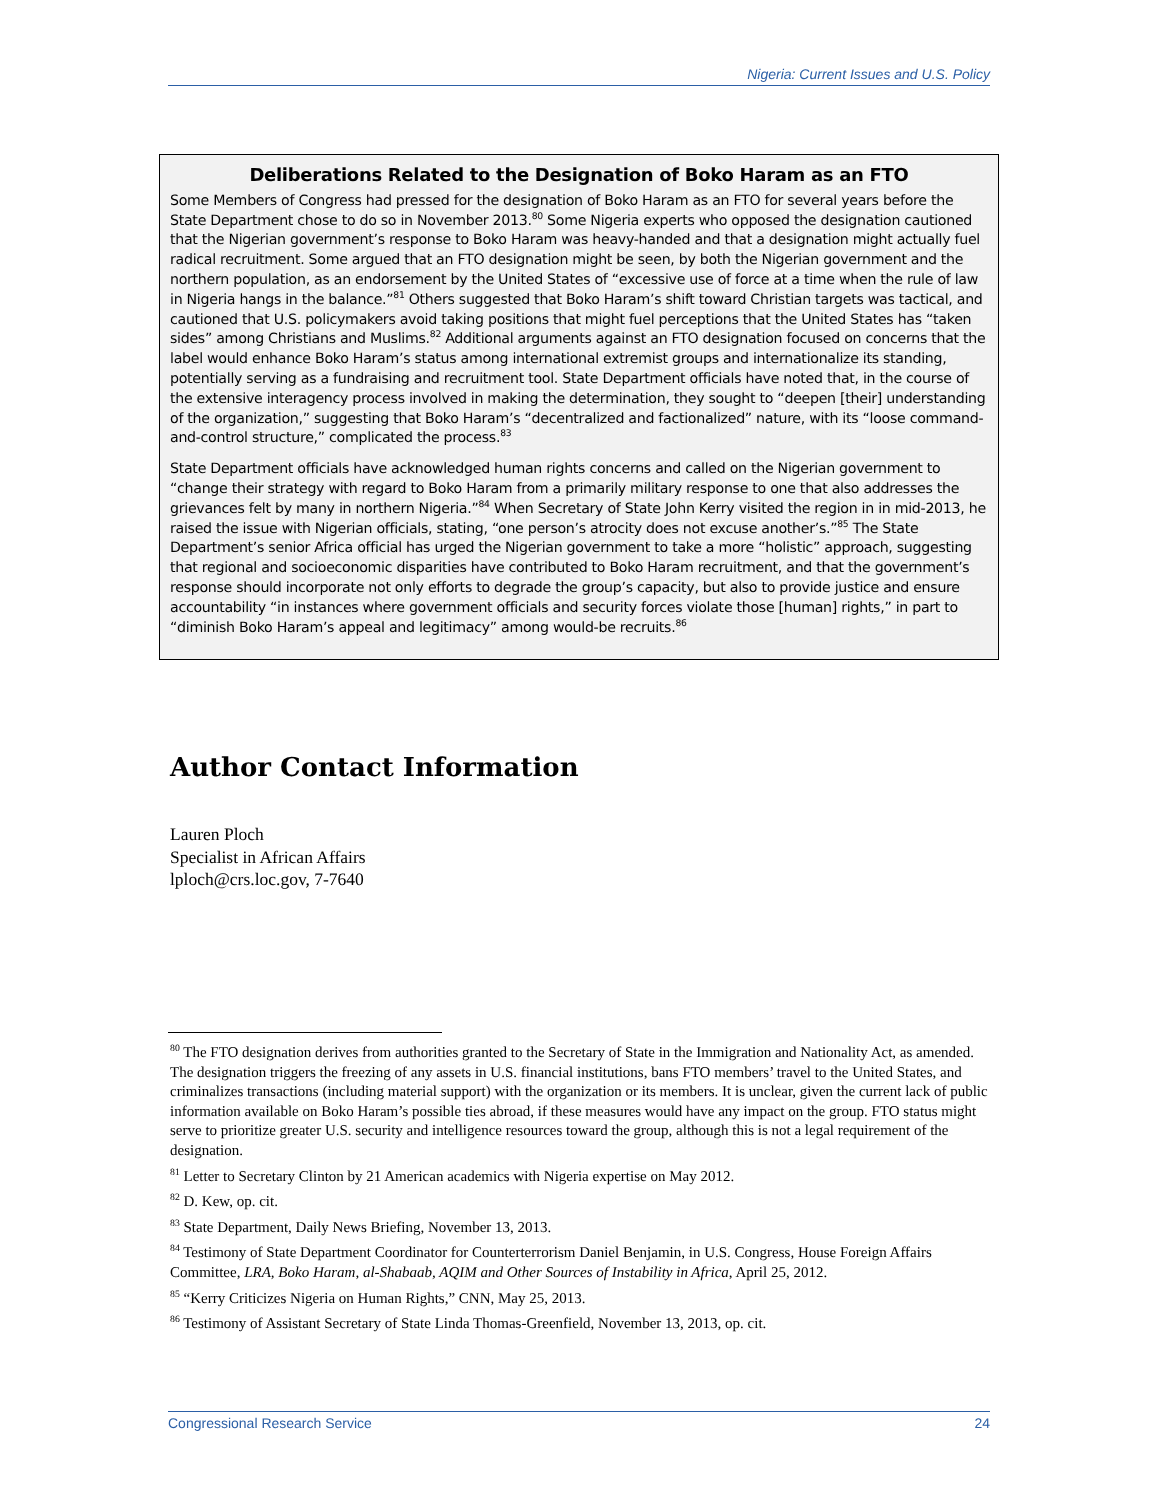Nigeria: Current Issues and U.S. Policy
Deliberations Related to the Designation of Boko Haram as an FTO
Some Members of Congress had pressed for the designation of Boko Haram as an FTO for several years before the State Department chose to do so in November 2013.<sup>80</sup> Some Nigeria experts who opposed the designation cautioned that the Nigerian government’s response to Boko Haram was heavy-handed and that a designation might actually fuel radical recruitment. Some argued that an FTO designation might be seen, by both the Nigerian government and the northern population, as an endorsement by the United States of “excessive use of force at a time when the rule of law in Nigeria hangs in the balance.”<sup>81</sup> Others suggested that Boko Haram’s shift toward Christian targets was tactical, and cautioned that U.S. policymakers avoid taking positions that might fuel perceptions that the United States has “taken sides” among Christians and Muslims.<sup>82</sup> Additional arguments against an FTO designation focused on concerns that the label would enhance Boko Haram’s status among international extremist groups and internationalize its standing, potentially serving as a fundraising and recruitment tool. State Department officials have noted that, in the course of the extensive interagency process involved in making the determination, they sought to “deepen [their] understanding of the organization,” suggesting that Boko Haram’s “decentralized and factionalized” nature, with its “loose command-and-control structure,” complicated the process.<sup>83</sup>
State Department officials have acknowledged human rights concerns and called on the Nigerian government to “change their strategy with regard to Boko Haram from a primarily military response to one that also addresses the grievances felt by many in northern Nigeria.”<sup>84</sup> When Secretary of State John Kerry visited the region in in mid-2013, he raised the issue with Nigerian officials, stating, “one person’s atrocity does not excuse another’s.”<sup>85</sup> The State Department’s senior Africa official has urged the Nigerian government to take a more “holistic” approach, suggesting that regional and socioeconomic disparities have contributed to Boko Haram recruitment, and that the government’s response should incorporate not only efforts to degrade the group’s capacity, but also to provide justice and ensure accountability “in instances where government officials and security forces violate those [human] rights,” in part to “diminish Boko Haram’s appeal and legitimacy” among would-be recruits.<sup>86</sup>
Author Contact Information
Lauren Ploch
Specialist in African Affairs
lploch@crs.loc.gov, 7-7640
<sup>80</sup> The FTO designation derives from authorities granted to the Secretary of State in the Immigration and Nationality Act, as amended. The designation triggers the freezing of any assets in U.S. financial institutions, bans FTO members’ travel to the United States, and criminalizes transactions (including material support) with the organization or its members. It is unclear, given the current lack of public information available on Boko Haram’s possible ties abroad, if these measures would have any impact on the group. FTO status might serve to prioritize greater U.S. security and intelligence resources toward the group, although this is not a legal requirement of the designation.
<sup>81</sup> Letter to Secretary Clinton by 21 American academics with Nigeria expertise on May 2012.
<sup>82</sup> D. Kew, op. cit.
<sup>83</sup> State Department, Daily News Briefing, November 13, 2013.
<sup>84</sup> Testimony of State Department Coordinator for Counterterrorism Daniel Benjamin, in U.S. Congress, House Foreign Affairs Committee, LRA, Boko Haram, al-Shabaab, AQIM and Other Sources of Instability in Africa, April 25, 2012.
<sup>85</sup> “Kerry Criticizes Nigeria on Human Rights,” CNN, May 25, 2013.
<sup>86</sup> Testimony of Assistant Secretary of State Linda Thomas-Greenfield, November 13, 2013, op. cit.
Congressional Research Service 24